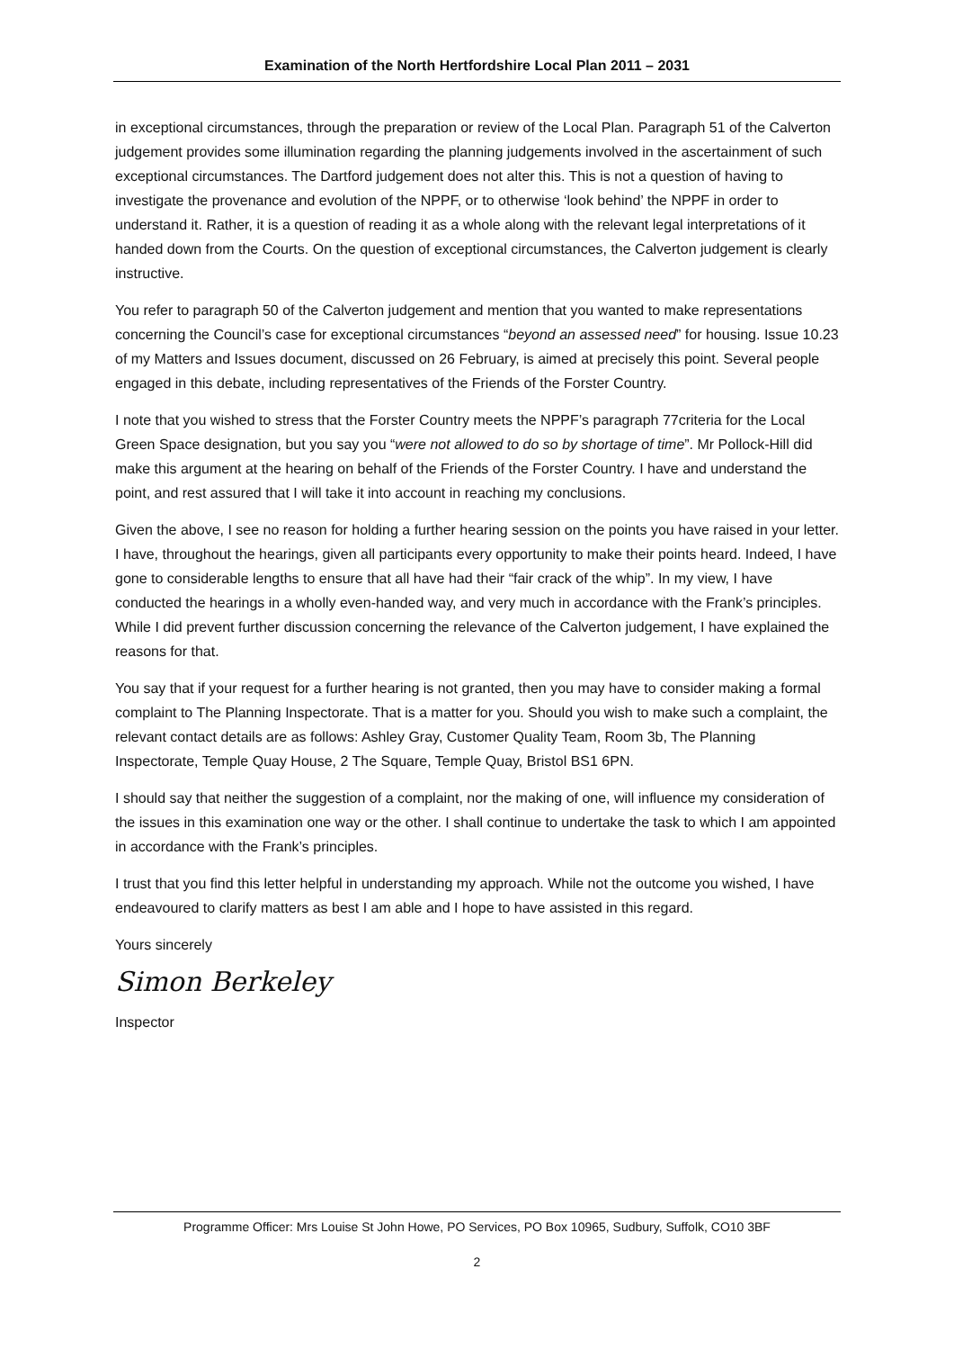Examination of the North Hertfordshire Local Plan 2011 – 2031
in exceptional circumstances, through the preparation or review of the Local Plan. Paragraph 51 of the Calverton judgement provides some illumination regarding the planning judgements involved in the ascertainment of such exceptional circumstances. The Dartford judgement does not alter this. This is not a question of having to investigate the provenance and evolution of the NPPF, or to otherwise ‘look behind’ the NPPF in order to understand it. Rather, it is a question of reading it as a whole along with the relevant legal interpretations of it handed down from the Courts. On the question of exceptional circumstances, the Calverton judgement is clearly instructive.
You refer to paragraph 50 of the Calverton judgement and mention that you wanted to make representations concerning the Council’s case for exceptional circumstances “beyond an assessed need” for housing. Issue 10.23 of my Matters and Issues document, discussed on 26 February, is aimed at precisely this point. Several people engaged in this debate, including representatives of the Friends of the Forster Country.
I note that you wished to stress that the Forster Country meets the NPPF’s paragraph 77criteria for the Local Green Space designation, but you say you “were not allowed to do so by shortage of time”. Mr Pollock-Hill did make this argument at the hearing on behalf of the Friends of the Forster Country. I have and understand the point, and rest assured that I will take it into account in reaching my conclusions.
Given the above, I see no reason for holding a further hearing session on the points you have raised in your letter. I have, throughout the hearings, given all participants every opportunity to make their points heard. Indeed, I have gone to considerable lengths to ensure that all have had their “fair crack of the whip”. In my view, I have conducted the hearings in a wholly even-handed way, and very much in accordance with the Frank’s principles. While I did prevent further discussion concerning the relevance of the Calverton judgement, I have explained the reasons for that.
You say that if your request for a further hearing is not granted, then you may have to consider making a formal complaint to The Planning Inspectorate. That is a matter for you. Should you wish to make such a complaint, the relevant contact details are as follows: Ashley Gray, Customer Quality Team, Room 3b, The Planning Inspectorate, Temple Quay House, 2 The Square, Temple Quay, Bristol BS1 6PN.
I should say that neither the suggestion of a complaint, nor the making of one, will influence my consideration of the issues in this examination one way or the other. I shall continue to undertake the task to which I am appointed in accordance with the Frank’s principles.
I trust that you find this letter helpful in understanding my approach. While not the outcome you wished, I have endeavoured to clarify matters as best I am able and I hope to have assisted in this regard.
Yours sincerely
Simon Berkeley
Inspector
Programme Officer: Mrs Louise St John Howe, PO Services, PO Box 10965, Sudbury, Suffolk, CO10 3BF
2